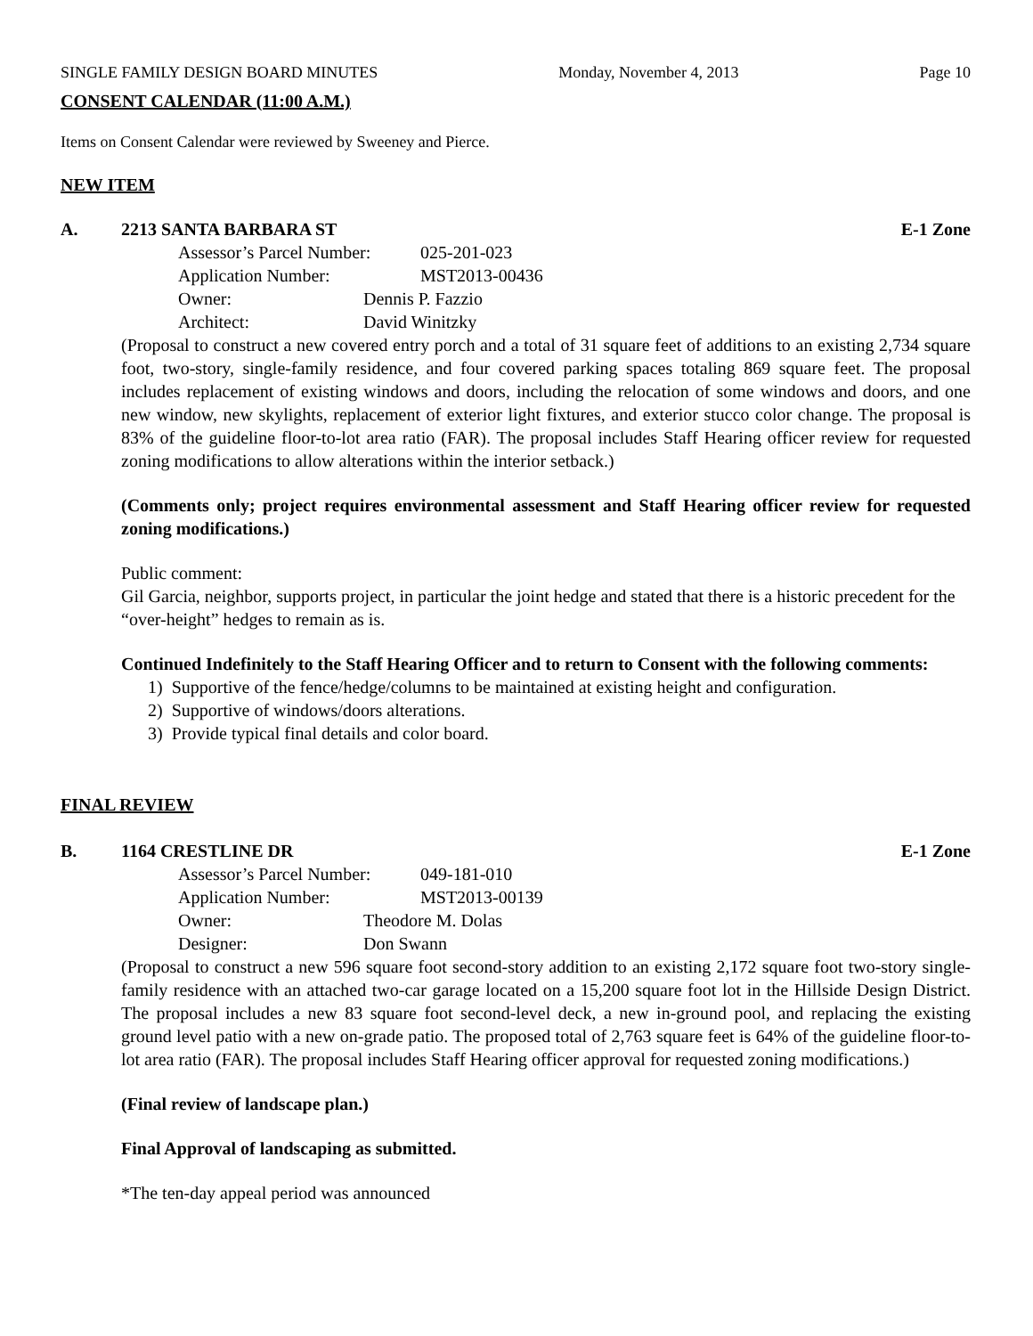SINGLE FAMILY DESIGN BOARD MINUTES Monday, November 4, 2013 Page 10
CONSENT CALENDAR (11:00 A.M.)
Items on Consent Calendar were reviewed by Sweeney and Pierce.
NEW ITEM
A. 2213 SANTA BARBARA ST E-1 Zone
Assessor’s Parcel Number: 025-201-023
Application Number: MST2013-00436
Owner: Dennis P. Fazzio
Architect: David Winitzky
(Proposal to construct a new covered entry porch and a total of 31 square feet of additions to an existing 2,734 square foot, two-story, single-family residence, and four covered parking spaces totaling 869 square feet. The proposal includes replacement of existing windows and doors, including the relocation of some windows and doors, and one new window, new skylights, replacement of exterior light fixtures, and exterior stucco color change. The proposal is 83% of the guideline floor-to-lot area ratio (FAR). The proposal includes Staff Hearing officer review for requested zoning modifications to allow alterations within the interior setback.)
(Comments only; project requires environmental assessment and Staff Hearing officer review for requested zoning modifications.)
Public comment:
Gil Garcia, neighbor, supports project, in particular the joint hedge and stated that there is a historic precedent for the “over-height” hedges to remain as is.
Continued Indefinitely to the Staff Hearing Officer and to return to Consent with the following comments:
1) Supportive of the fence/hedge/columns to be maintained at existing height and configuration.
2) Supportive of windows/doors alterations.
3) Provide typical final details and color board.
FINAL REVIEW
B. 1164 CRESTLINE DR E-1 Zone
Assessor’s Parcel Number: 049-181-010
Application Number: MST2013-00139
Owner: Theodore M. Dolas
Designer: Don Swann
(Proposal to construct a new 596 square foot second-story addition to an existing 2,172 square foot two-story single-family residence with an attached two-car garage located on a 15,200 square foot lot in the Hillside Design District. The proposal includes a new 83 square foot second-level deck, a new in-ground pool, and replacing the existing ground level patio with a new on-grade patio. The proposed total of 2,763 square feet is 64% of the guideline floor-to-lot area ratio (FAR). The proposal includes Staff Hearing officer approval for requested zoning modifications.)
(Final review of landscape plan.)
Final Approval of landscaping as submitted.
*The ten-day appeal period was announced